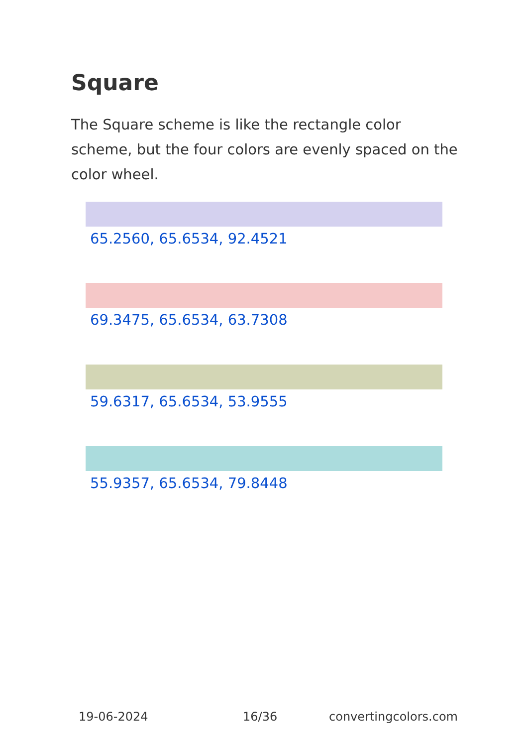Square
The Square scheme is like the rectangle color scheme, but the four colors are evenly spaced on the color wheel.
65.2560, 65.6534, 92.4521
69.3475, 65.6534, 63.7308
59.6317, 65.6534, 53.9555
55.9357, 65.6534, 79.8448
19-06-2024 16/36 convertingcolors.com